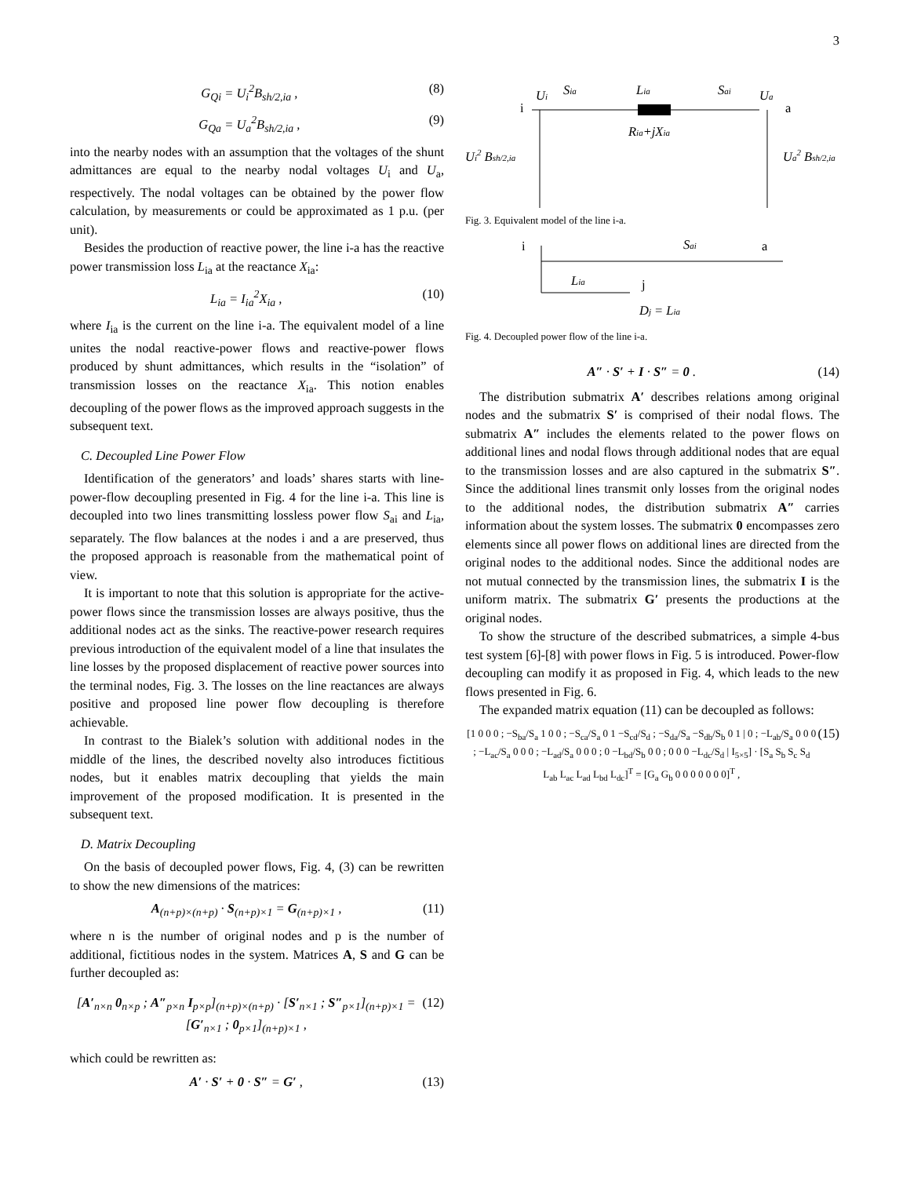3
G<sub>Qi</sub> = U<sub>i</sub><sup>2</sup>B<sub>sh/2,ia</sub> , (8)
G<sub>Qa</sub> = U<sub>a</sub><sup>2</sup>B<sub>sh/2,ia</sub> , (9)
into the nearby nodes with an assumption that the voltages of the shunt admittances are equal to the nearby nodal voltages U<sub>i</sub> and U<sub>a</sub>, respectively. The nodal voltages can be obtained by the power flow calculation, by measurements or could be approximated as 1 p.u. (per unit).
Besides the production of reactive power, the line i-a has the reactive power transmission loss L<sub>ia</sub> at the reactance X<sub>ia</sub>:
L<sub>ia</sub> = I<sub>ia</sub><sup>2</sup>X<sub>ia</sub> , (10)
where I<sub>ia</sub> is the current on the line i-a. The equivalent model of a line unites the nodal reactive-power flows and reactive-power flows produced by shunt admittances, which results in the “isolation” of transmission losses on the reactance X<sub>ia</sub>. This notion enables decoupling of the power flows as the improved approach suggests in the subsequent text.
C. Decoupled Line Power Flow
Identification of the generators’ and loads’ shares starts with line-power-flow decoupling presented in Fig. 4 for the line i-a. This line is decoupled into two lines transmitting lossless power flow S<sub>ai</sub> and L<sub>ia</sub>, separately. The flow balances at the nodes i and a are preserved, thus the proposed approach is reasonable from the mathematical point of view.
It is important to note that this solution is appropriate for the active-power flows since the transmission losses are always positive, thus the additional nodes act as the sinks. The reactive-power research requires previous introduction of the equivalent model of a line that insulates the line losses by the proposed displacement of reactive power sources into the terminal nodes, Fig. 3. The losses on the line reactances are always positive and proposed line power flow decoupling is therefore achievable.
In contrast to the Bialek’s solution with additional nodes in the middle of the lines, the described novelty also introduces fictitious nodes, but it enables matrix decoupling that yields the main improvement of the proposed modification. It is presented in the subsequent text.
D. Matrix Decoupling
On the basis of decoupled power flows, Fig. 4, (3) can be rewritten to show the new dimensions of the matrices:
A<sub>(n+p)×(n+p)</sub> · S<sub>(n+p)×1</sub> = G<sub>(n+p)×1</sub> , (11)
where n is the number of original nodes and p is the number of additional, fictitious nodes in the system. Matrices A, S and G can be further decoupled as:
[A′<sub>n×n</sub> 0<sub>n×p</sub> ; A″<sub>p×n</sub> I<sub>p×p</sub>]<sub>(n+p)×(n+p)</sub> · [S′<sub>n×1</sub> ; S″<sub>p×1</sub>]<sub>(n+p)×1</sub> = [G′<sub>n×1</sub> ; 0<sub>p×1</sub>]<sub>(n+p)×1</sub> , (12)
which could be rewritten as:
A′ · S′ + 0 · S″ = G′ , (13)
i
a
Ui
Sia
Lia
Sai
Ua
Ria+jXia
Ui2 Bsh/2,ia
Ua2 Bsh/2,ia
Fig. 3. Equivalent model of the line i-a.
i
a
Sai
Lia
j
Dj = Lia
Fig. 4. Decoupled power flow of the line i-a.
A″ · S′ + I · S″ = 0 . (14)
The distribution submatrix A′ describes relations among original nodes and the submatrix S′ is comprised of their nodal flows. The submatrix A″ includes the elements related to the power flows on additional lines and nodal flows through additional nodes that are equal to the transmission losses and are also captured in the submatrix S″. Since the additional lines transmit only losses from the original nodes to the additional nodes, the distribution submatrix A″ carries information about the system losses. The submatrix 0 encompasses zero elements since all power flows on additional lines are directed from the original nodes to the additional nodes. Since the additional nodes are not mutual connected by the transmission lines, the submatrix I is the uniform matrix. The submatrix G′ presents the productions at the original nodes.
To show the structure of the described submatrices, a simple 4-bus test system [6]-[8] with power flows in Fig. 5 is introduced. Power-flow decoupling can modify it as proposed in Fig. 4, which leads to the new flows presented in Fig. 6.
The expanded matrix equation (11) can be decoupled as follows:
[1 0 0 0 ; −S<sub>ba</sub>/S<sub>a</sub> 1 0 0 ; −S<sub>ca</sub>/S<sub>a</sub> 0 1 −S<sub>cd</sub>/S<sub>d</sub> ; −S<sub>da</sub>/S<sub>a</sub> −S<sub>db</sub>/S<sub>b</sub> 0 1 | 0 ; −L<sub>ab</sub>/S<sub>a</sub> 0 0 0 ; −L<sub>ac</sub>/S<sub>a</sub> 0 0 0 ; −L<sub>ad</sub>/S<sub>a</sub> 0 0 0 ; 0 −L<sub>bd</sub>/S<sub>b</sub> 0 0 ; 0 0 0 −L<sub>dc</sub>/S<sub>d</sub> | I<sub>5×5</sub>] · [S<sub>a</sub> S<sub>b</sub> S<sub>c</sub> S<sub>d</sub> L<sub>ab</sub> L<sub>ac</sub> L<sub>ad</sub> L<sub>bd</sub> L<sub>dc</sub>]<sup>T</sup> = [G<sub>a</sub> G<sub>b</sub> 0 0 0 0 0 0 0]<sup>T</sup> , (15)